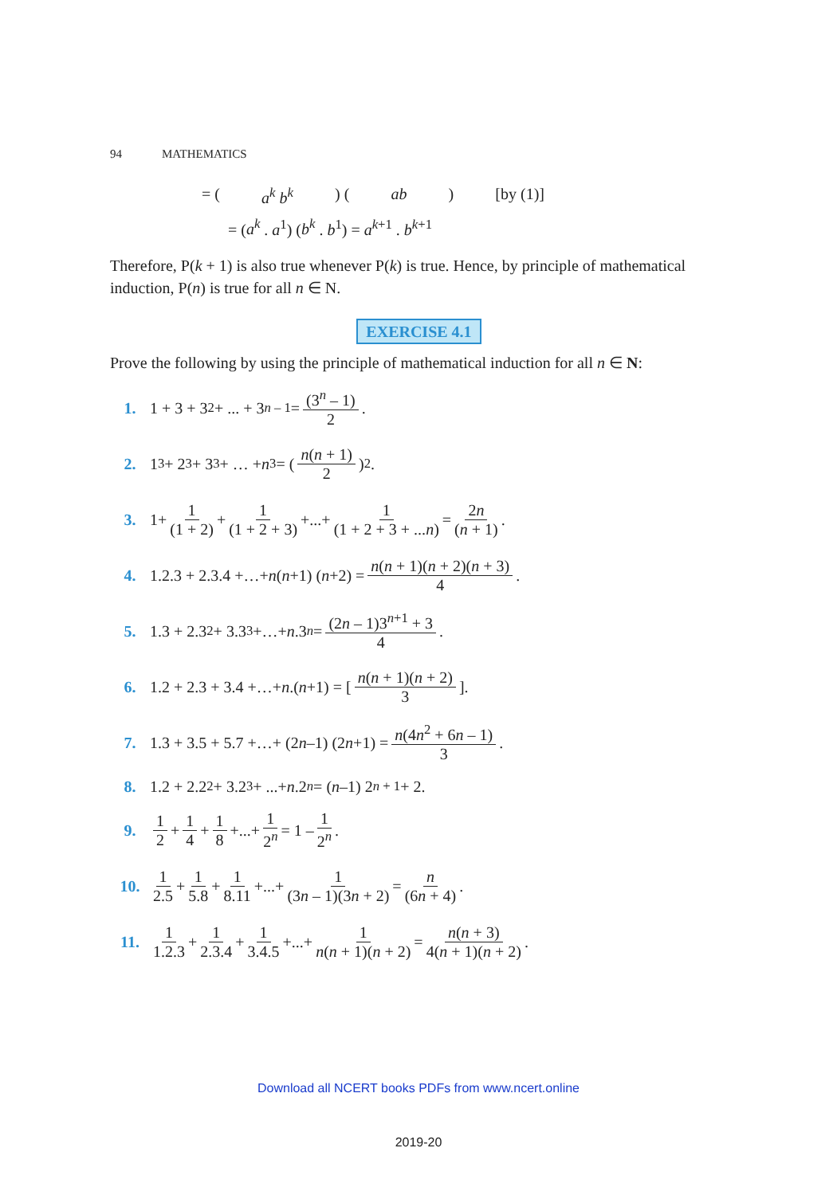94 MATHEMATICS
= (a<sup>k</sup> b<sup>k</sup>) (ab) [by (1)]
= (a<sup>k</sup> . a<sup>1</sup>) (b<sup>k</sup> . b<sup>1</sup>) = a<sup>k+1</sup> . b<sup>k+1</sup>
Therefore, P(k + 1) is also true whenever P(k) is true. Hence, by principle of mathematical induction, P(n) is true for all n ∈ N.
EXERCISE 4.1
Prove the following by using the principle of mathematical induction for all n ∈ N:
1. 1 + 3 + 3<sup>2</sup> + ... + 3<sup>n – 1</sup> = (3<sup>n</sup> – 1) 2.
2. 1<sup>3</sup> + 2<sup>3</sup> + 3<sup>3</sup> + … + n<sup>3</sup> = ( n(n + 1) 2 )<sup>2</sup>.
3. 1+ 1 (1 + 2) + 1 (1 + 2 + 3) +...+ 1 (1 + 2 + 3 + ...n) = 2n (n + 1).
4. 1.2.3 + 2.3.4 +…+ n (n +1) (n +2) = n(n + 1)(n + 2)(n + 3) 4.
5. 1.3 + 2.3<sup>2</sup> + 3.3<sup>3</sup> +…+ n.3<sup>n</sup> = (2n – 1)3<sup>n+1</sup> + 3 4.
6. 1.2 + 2.3 + 3.4 +…+ n.(n +1) = [ n(n + 1)(n + 2) 3 ].
7. 1.3 + 3.5 + 5.7 +…+ (2 n –1) (2 n +1) = n(4n<sup>2</sup> + 6n – 1) 3.
8. 1.2 + 2.2<sup>2</sup> + 3.2<sup>3</sup> + ...+ n.2<sup>n</sup> = (n –1) 2<sup>n + 1</sup> + 2.
9. 1 2 + 1 4 + 1 8 +...+ 1 2<sup>n</sup> = 1 – 1 2<sup>n</sup>.
10. 1 2.5 + 1 5.8 + 1 8.11 +...+ 1 (3n – 1)(3n + 2) = n (6n + 4).
11. 1 1.2.3 + 1 2.3.4 + 1 3.4.5 +...+ 1 n(n + 1)(n + 2) = n(n + 3) 4(n + 1)(n + 2).
Download all NCERT books PDFs from www.ncert.online
2019-20